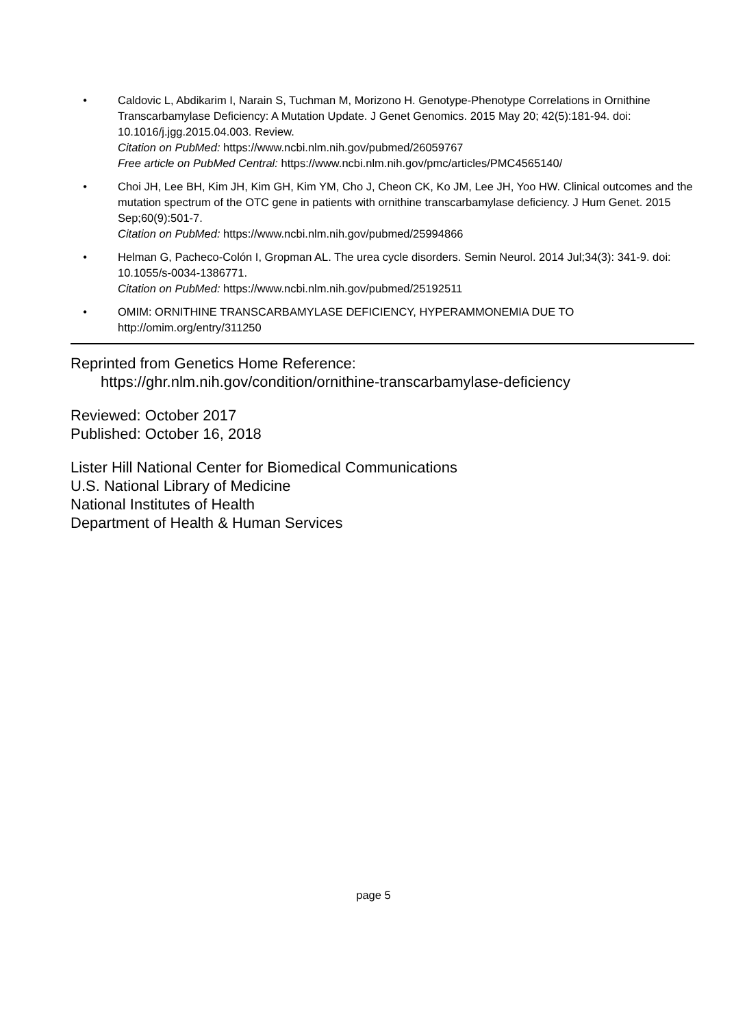• Caldovic L, Abdikarim I, Narain S, Tuchman M, Morizono H. Genotype-Phenotype Correlations in Ornithine Transcarbamylase Deficiency: A Mutation Update. J Genet Genomics. 2015 May 20; 42(5):181-94. doi: 10.1016/j.jgg.2015.04.003. Review.
Citation on PubMed: https://www.ncbi.nlm.nih.gov/pubmed/26059767
Free article on PubMed Central: https://www.ncbi.nlm.nih.gov/pmc/articles/PMC4565140/
• Choi JH, Lee BH, Kim JH, Kim GH, Kim YM, Cho J, Cheon CK, Ko JM, Lee JH, Yoo HW. Clinical outcomes and the mutation spectrum of the OTC gene in patients with ornithine transcarbamylase deficiency. J Hum Genet. 2015 Sep;60(9):501-7.
Citation on PubMed: https://www.ncbi.nlm.nih.gov/pubmed/25994866
• Helman G, Pacheco-Colón I, Gropman AL. The urea cycle disorders. Semin Neurol. 2014 Jul;34(3): 341-9. doi: 10.1055/s-0034-1386771.
Citation on PubMed: https://www.ncbi.nlm.nih.gov/pubmed/25192511
• OMIM: ORNITHINE TRANSCARBAMYLASE DEFICIENCY, HYPERAMMONEMIA DUE TO
http://omim.org/entry/311250
Reprinted from Genetics Home Reference:
https://ghr.nlm.nih.gov/condition/ornithine-transcarbamylase-deficiency
Reviewed: October 2017
Published: October 16, 2018
Lister Hill National Center for Biomedical Communications
U.S. National Library of Medicine
National Institutes of Health
Department of Health & Human Services
page 5